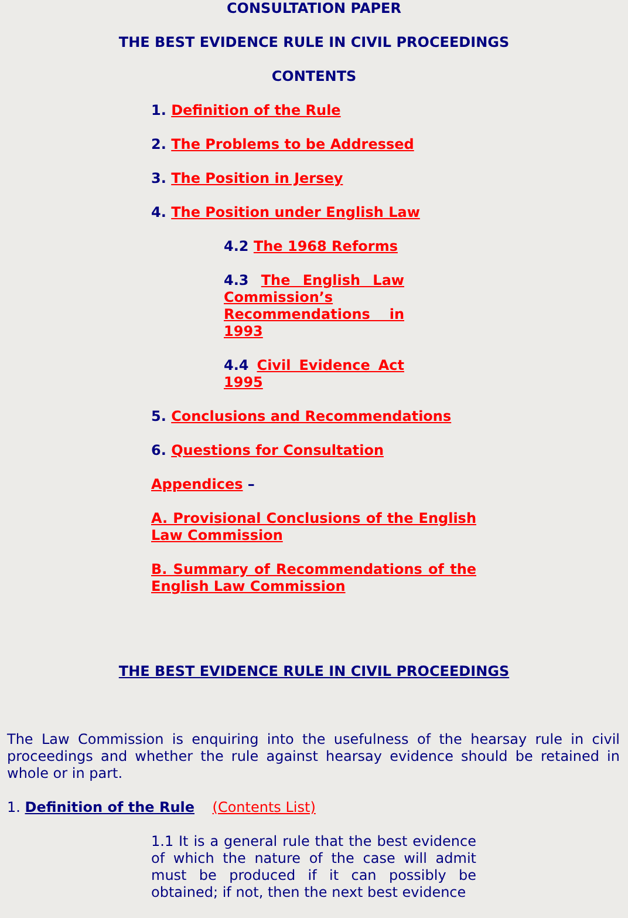CONSULTATION PAPER
THE BEST EVIDENCE RULE IN CIVIL PROCEEDINGS
CONTENTS
1. Definition of the Rule
2. The Problems to be Addressed
3. The Position in Jersey
4. The Position under English Law
4.2 The 1968 Reforms
4.3 The English Law Commission’s Recommendations in 1993
4.4 Civil Evidence Act 1995
5. Conclusions and Recommendations
6. Questions for Consultation
Appendices –
A. Provisional Conclusions of the English Law Commission
B. Summary of Recommendations of the English Law Commission
THE BEST EVIDENCE RULE IN CIVIL PROCEEDINGS
The Law Commission is enquiring into the usefulness of the hearsay rule in civil proceedings and whether the rule against hearsay evidence should be retained in whole or in part.
1. Definition of the Rule (Contents List)
1.1 It is a general rule that the best evidence of which the nature of the case will admit must be produced if it can possibly be obtained; if not, then the next best evidence